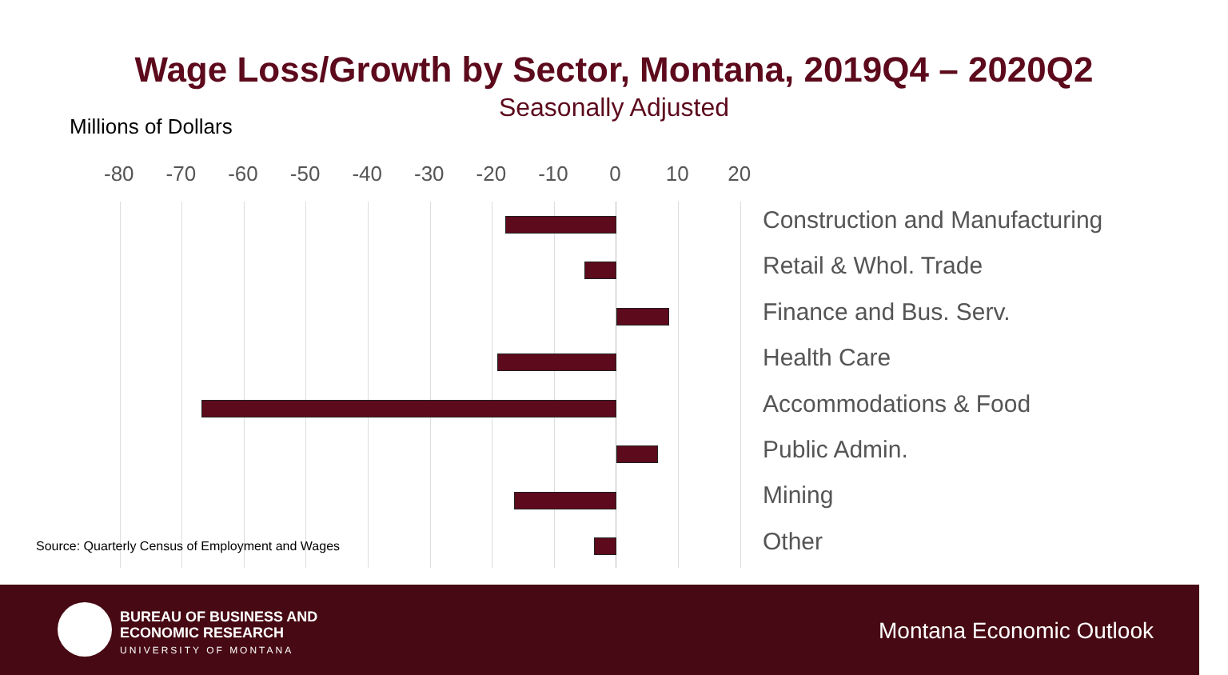Wage Loss/Growth by Sector, Montana, 2019Q4 – 2020Q2
Seasonally Adjusted
Millions of Dollars
-80 -70 -60 -50 -40 -30 -20 -10 0 10 20
Construction and Manufacturing
Retail & Whol. Trade
Finance and Bus. Serv.
Health Care
Accommodations & Food
Public Admin.
Mining
Other
Source: Quarterly Census of Employment and Wages
BUREAU OF BUSINESS AND
ECONOMIC RESEARCH
UNIVERSITY OF MONTANA
Montana Economic Outlook